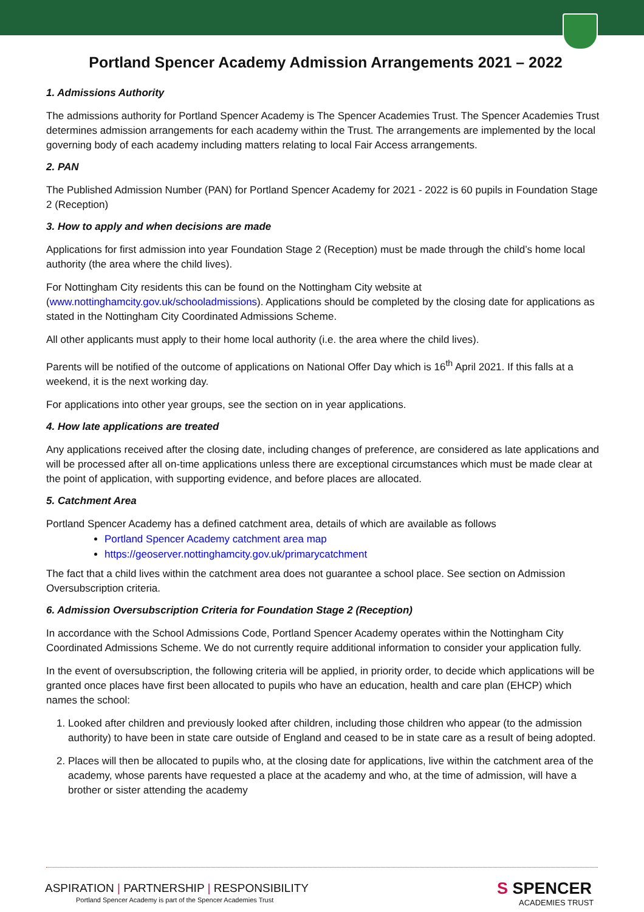Portland Spencer Academy Admission Arrangements 2021 – 2022
1. Admissions Authority
The admissions authority for Portland Spencer Academy is The Spencer Academies Trust. The Spencer Academies Trust determines admission arrangements for each academy within the Trust. The arrangements are implemented by the local governing body of each academy including matters relating to local Fair Access arrangements.
2. PAN
The Published Admission Number (PAN) for Portland Spencer Academy for 2021 - 2022 is 60 pupils in Foundation Stage 2 (Reception)
3. How to apply and when decisions are made
Applications for first admission into year Foundation Stage 2 (Reception) must be made through the child’s home local authority (the area where the child lives).
For Nottingham City residents this can be found on the Nottingham City website at (www.nottinghamcity.gov.uk/schooladmissions). Applications should be completed by the closing date for applications as stated in the Nottingham City Coordinated Admissions Scheme.
All other applicants must apply to their home local authority (i.e. the area where the child lives).
Parents will be notified of the outcome of applications on National Offer Day which is 16<sup>th</sup> April 2021. If this falls at a weekend, it is the next working day.
For applications into other year groups, see the section on in year applications.
4. How late applications are treated
Any applications received after the closing date, including changes of preference, are considered as late applications and will be processed after all on-time applications unless there are exceptional circumstances which must be made clear at the point of application, with supporting evidence, and before places are allocated.
5. Catchment Area
Portland Spencer Academy has a defined catchment area, details of which are available as follows
Portland Spencer Academy catchment area map
https://geoserver.nottinghamcity.gov.uk/primarycatchment
The fact that a child lives within the catchment area does not guarantee a school place. See section on Admission Oversubscription criteria.
6. Admission Oversubscription Criteria for Foundation Stage 2 (Reception)
In accordance with the School Admissions Code, Portland Spencer Academy operates within the Nottingham City Coordinated Admissions Scheme. We do not currently require additional information to consider your application fully.
In the event of oversubscription, the following criteria will be applied, in priority order, to decide which applications will be granted once places have first been allocated to pupils who have an education, health and care plan (EHCP) which names the school:
1. Looked after children and previously looked after children, including those children who appear (to the admission authority) to have been in state care outside of England and ceased to be in state care as a result of being adopted.
2. Places will then be allocated to pupils who, at the closing date for applications, live within the catchment area of the academy, whose parents have requested a place at the academy and who, at the time of admission, will have a brother or sister attending the academy
ASPIRATION | PARTNERSHIP | RESPONSIBILITY
Portland Spencer Academy is part of the Spencer Academies Trust
S SPENCER
ACADEMIES TRUST